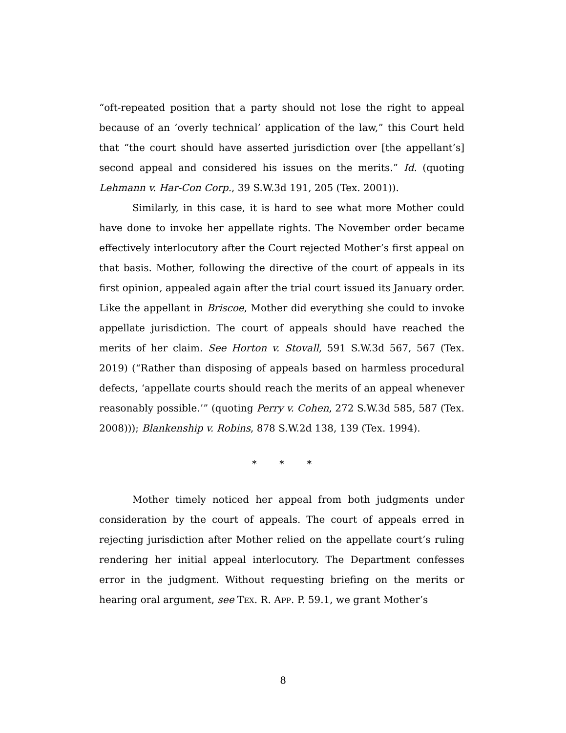“oft-repeated position that a party should not lose the right to appeal because of an ‘overly technical’ application of the law,” this Court held that “the court should have asserted jurisdiction over [the appellant’s] second appeal and considered his issues on the merits.” Id. (quoting Lehmann v. Har-Con Corp., 39 S.W.3d 191, 205 (Tex. 2001)).
Similarly, in this case, it is hard to see what more Mother could have done to invoke her appellate rights. The November order became effectively interlocutory after the Court rejected Mother’s first appeal on that basis. Mother, following the directive of the court of appeals in its first opinion, appealed again after the trial court issued its January order. Like the appellant in Briscoe, Mother did everything she could to invoke appellate jurisdiction. The court of appeals should have reached the merits of her claim. See Horton v. Stovall, 591 S.W.3d 567, 567 (Tex. 2019) (“Rather than disposing of appeals based on harmless procedural defects, ‘appellate courts should reach the merits of an appeal whenever reasonably possible.’” (quoting Perry v. Cohen, 272 S.W.3d 585, 587 (Tex. 2008))); Blankenship v. Robins, 878 S.W.2d 138, 139 (Tex. 1994).
* * *
Mother timely noticed her appeal from both judgments under consideration by the court of appeals. The court of appeals erred in rejecting jurisdiction after Mother relied on the appellate court’s ruling rendering her initial appeal interlocutory. The Department confesses error in the judgment. Without requesting briefing on the merits or hearing oral argument, see TEX. R. APP. P. 59.1, we grant Mother’s
8